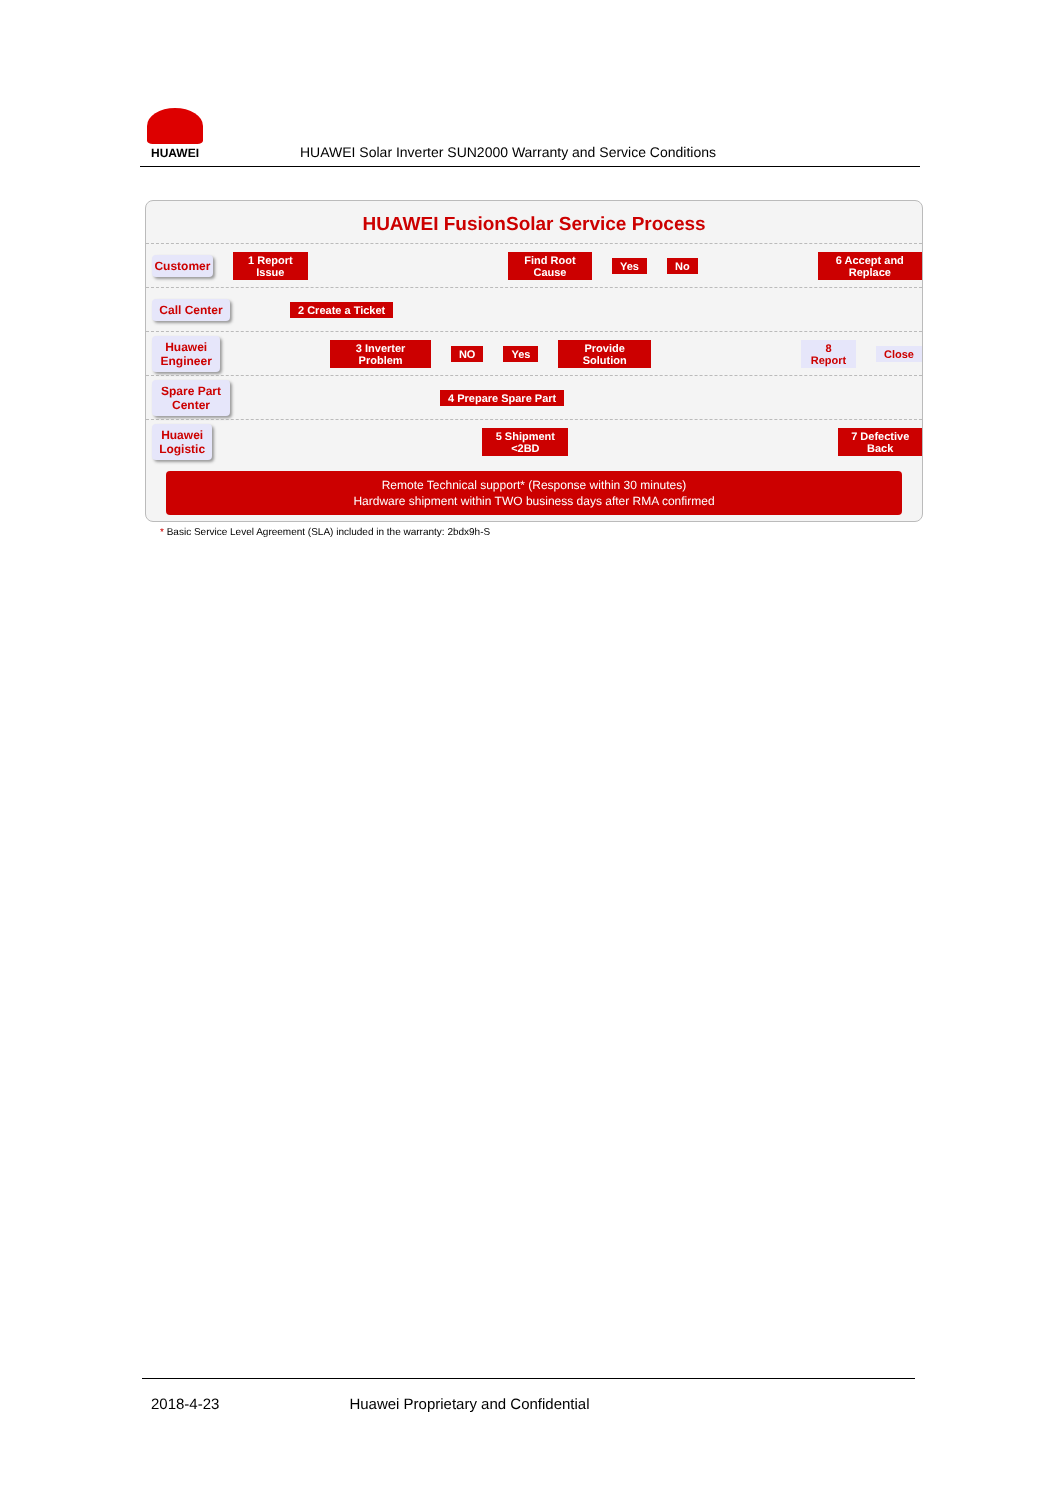HUAWEI
HUAWEI Solar Inverter SUN2000 Warranty and Service Conditions
HUAWEI FusionSolar Service Process
Customer
1 Report Issue Find Root Cause Yes No 6 Accept and Replace
Call Center
2 Create a Ticket
Huawei Engineer
3 Inverter Problem NO Yes Provide Solution 8 Report Close
Spare Part Center
4 Prepare Spare Part
Huawei Logistic
5 Shipment <2BD 7 Defective Back
Remote Technical support* (Response within 30 minutes)
Hardware shipment within TWO business days after RMA confirmed
* Basic Service Level Agreement (SLA) included in the warranty: 2bdx9h-S
2018-4-23 Huawei Proprietary and Confidential